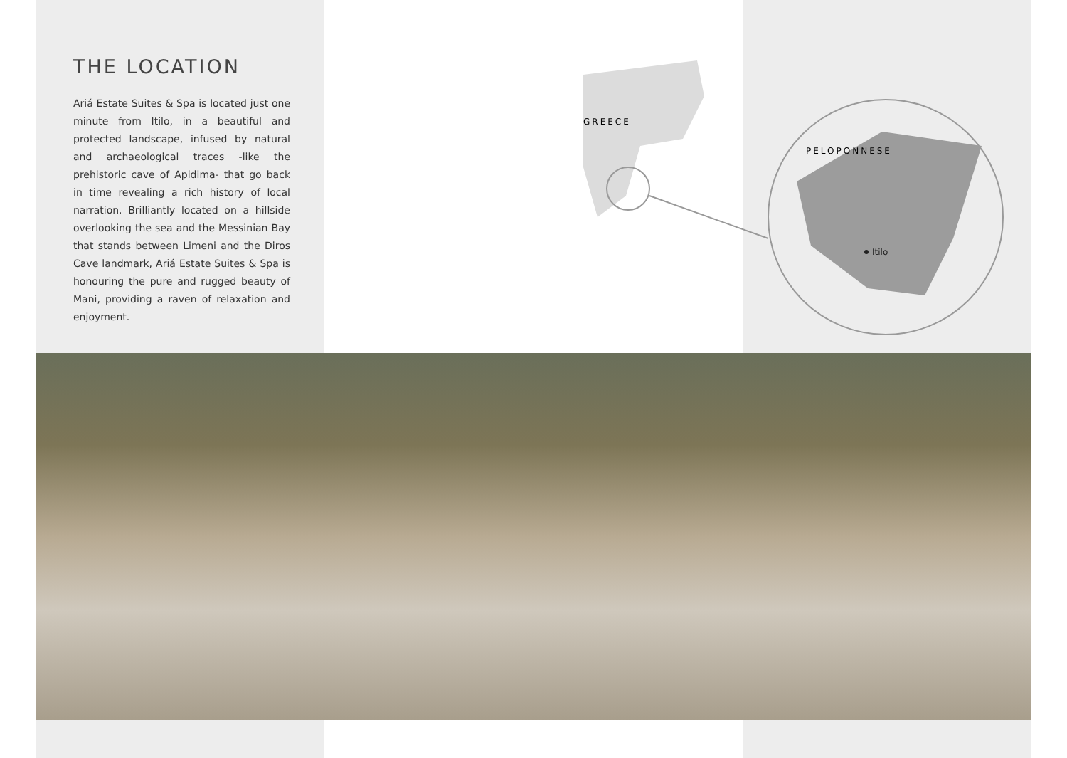THE LOCATION
Ariá Estate Suites & Spa is located just one minute from Itilo, in a beautiful and protected landscape, infused by natural and archaeological traces -like the prehistoric cave of Apidima- that go back in time revealing a rich history of local narration. Brilliantly located on a hillside overlooking the sea and the Messinian Bay that stands between Limeni and the Diros Cave landmark, Ariá Estate Suites & Spa is honouring the pure and rugged beauty of Mani, providing a raven of relaxation and enjoyment.
GREECE
PELOPONNESE
Itilo